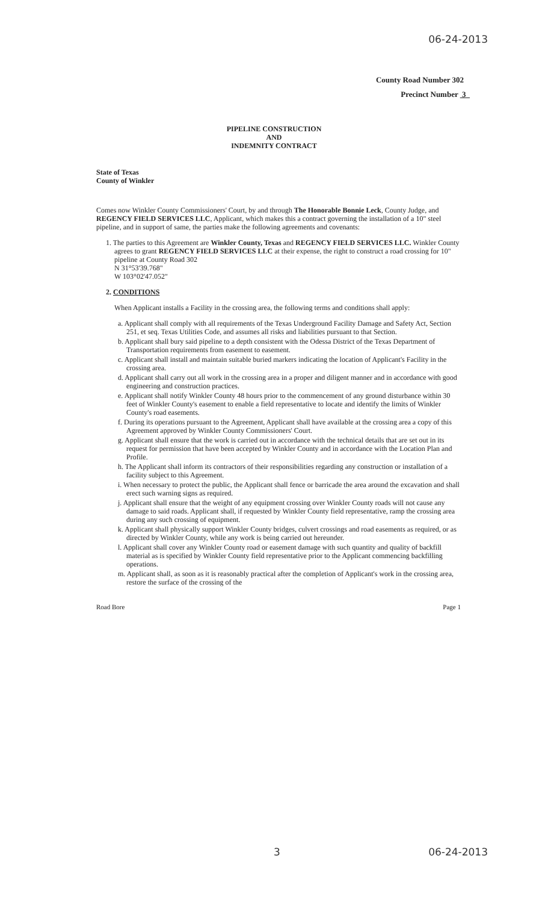06-24-2013
County Road Number 302
Precinct Number 3
PIPELINE CONSTRUCTION
AND
INDEMNITY CONTRACT
State of Texas
County of Winkler
Comes now Winkler County Commissioners' Court, by and through The Honorable Bonnie Leck, County Judge, and REGENCY FIELD SERVICES LLC, Applicant, which makes this a contract governing the installation of a 10" steel pipeline, and in support of same, the parties make the following agreements and covenants:
1. The parties to this Agreement are Winkler County, Texas and REGENCY FIELD SERVICES LLC. Winkler County agrees to grant REGENCY FIELD SERVICES LLC at their expense, the right to construct a road crossing for 10" pipeline at County Road 302
N 31°53'39.768"
W 103°02'47.052"
2. CONDITIONS
When Applicant installs a Facility in the crossing area, the following terms and conditions shall apply:
a. Applicant shall comply with all requirements of the Texas Underground Facility Damage and Safety Act, Section 251, et seq. Texas Utilities Code, and assumes all risks and liabilities pursuant to that Section.
b. Applicant shall bury said pipeline to a depth consistent with the Odessa District of the Texas Department of Transportation requirements from easement to easement.
c. Applicant shall install and maintain suitable buried markers indicating the location of Applicant's Facility in the crossing area.
d. Applicant shall carry out all work in the crossing area in a proper and diligent manner and in accordance with good engineering and construction practices.
e. Applicant shall notify Winkler County 48 hours prior to the commencement of any ground disturbance within 30 feet of Winkler County's easement to enable a field representative to locate and identify the limits of Winkler County's road easements.
f. During its operations pursuant to the Agreement, Applicant shall have available at the crossing area a copy of this Agreement approved by Winkler County Commissioners' Court.
g. Applicant shall ensure that the work is carried out in accordance with the technical details that are set out in its request for permission that have been accepted by Winkler County and in accordance with the Location Plan and Profile.
h. The Applicant shall inform its contractors of their responsibilities regarding any construction or installation of a facility subject to this Agreement.
i. When necessary to protect the public, the Applicant shall fence or barricade the area around the excavation and shall erect such warning signs as required.
j. Applicant shall ensure that the weight of any equipment crossing over Winkler County roads will not cause any damage to said roads. Applicant shall, if requested by Winkler County field representative, ramp the crossing area during any such crossing of equipment.
k. Applicant shall physically support Winkler County bridges, culvert crossings and road easements as required, or as directed by Winkler County, while any work is being carried out hereunder.
l. Applicant shall cover any Winkler County road or easement damage with such quantity and quality of backfill material as is specified by Winkler County field representative prior to the Applicant commencing backfilling operations.
m. Applicant shall, as soon as it is reasonably practical after the completion of Applicant's work in the crossing area, restore the surface of the crossing of the
Road Bore Page 1
3 06-24-2013